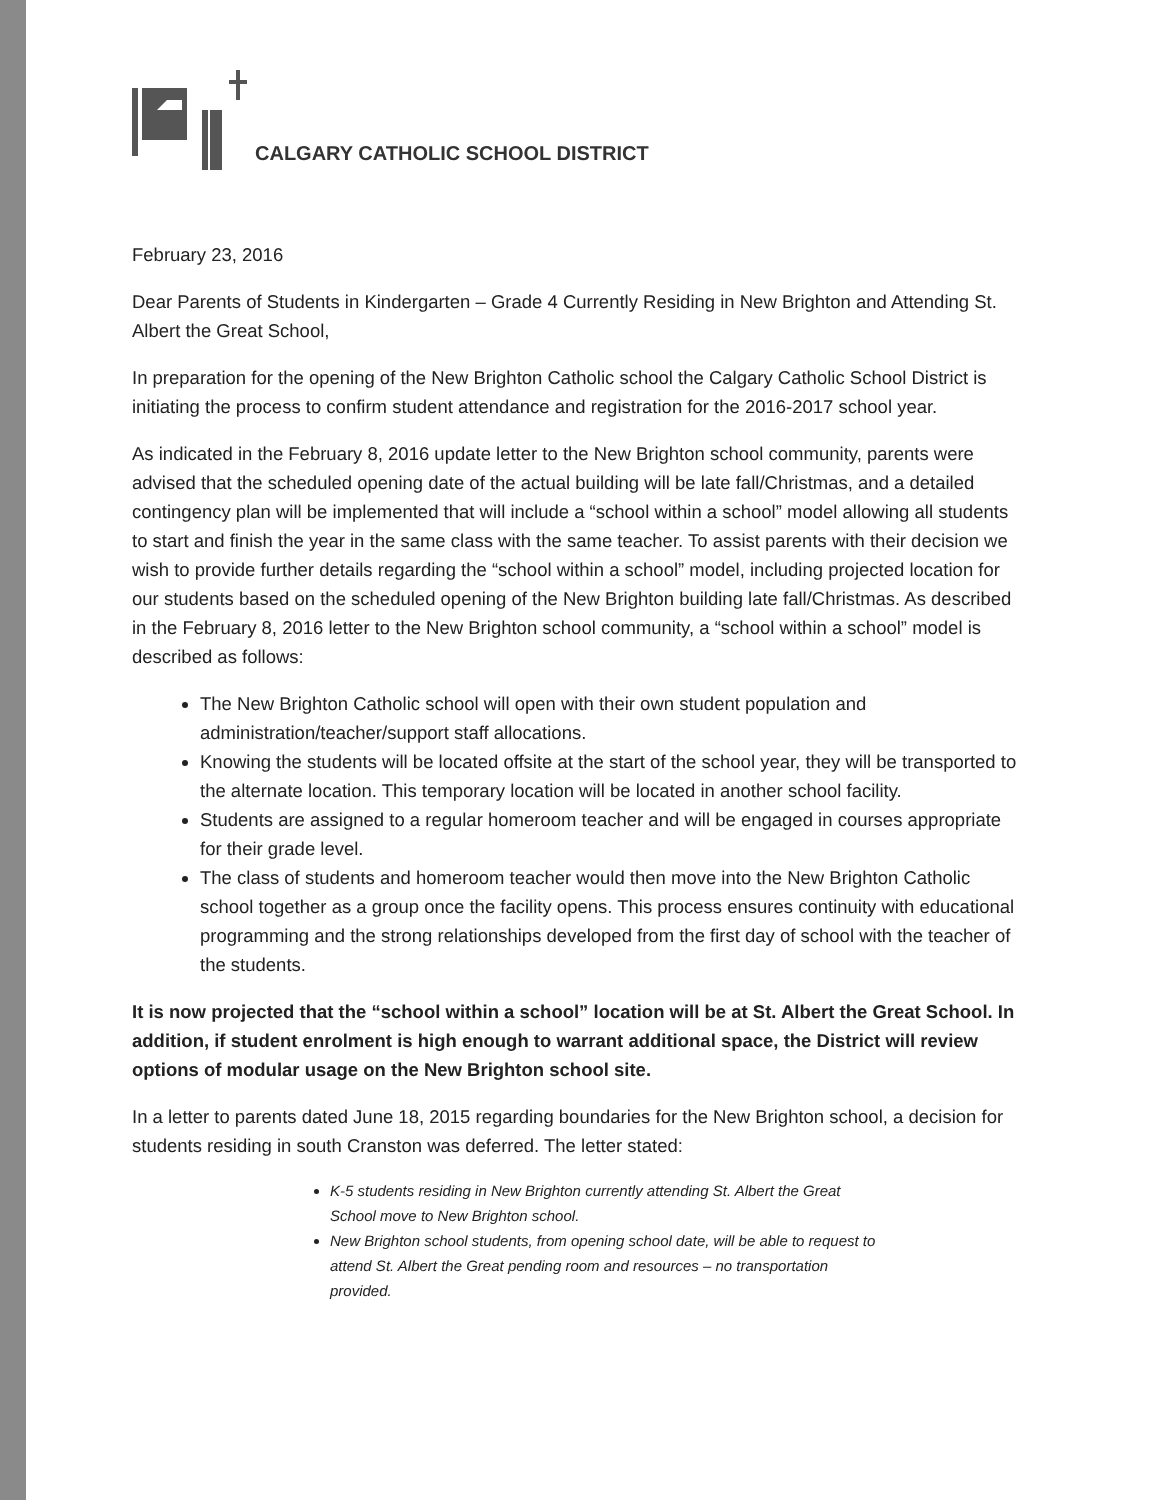CALGARY CATHOLIC SCHOOL DISTRICT
February 23, 2016
Dear Parents of Students in Kindergarten – Grade 4 Currently Residing in New Brighton and Attending St. Albert the Great School,
In preparation for the opening of the New Brighton Catholic school the Calgary Catholic School District is initiating the process to confirm student attendance and registration for the 2016-2017 school year.
As indicated in the February 8, 2016 update letter to the New Brighton school community, parents were advised that the scheduled opening date of the actual building will be late fall/Christmas, and a detailed contingency plan will be implemented that will include a “school within a school” model allowing all students to start and finish the year in the same class with the same teacher. To assist parents with their decision we wish to provide further details regarding the “school within a school” model, including projected location for our students based on the scheduled opening of the New Brighton building late fall/Christmas. As described in the February 8, 2016 letter to the New Brighton school community, a “school within a school” model is described as follows:
The New Brighton Catholic school will open with their own student population and administration/teacher/support staff allocations.
Knowing the students will be located offsite at the start of the school year, they will be transported to the alternate location. This temporary location will be located in another school facility.
Students are assigned to a regular homeroom teacher and will be engaged in courses appropriate for their grade level.
The class of students and homeroom teacher would then move into the New Brighton Catholic school together as a group once the facility opens. This process ensures continuity with educational programming and the strong relationships developed from the first day of school with the teacher of the students.
It is now projected that the “school within a school” location will be at St. Albert the Great School. In addition, if student enrolment is high enough to warrant additional space, the District will review options of modular usage on the New Brighton school site.
In a letter to parents dated June 18, 2015 regarding boundaries for the New Brighton school, a decision for students residing in south Cranston was deferred. The letter stated:
K-5 students residing in New Brighton currently attending St. Albert the Great School move to New Brighton school.
New Brighton school students, from opening school date, will be able to request to attend St. Albert the Great pending room and resources – no transportation provided.